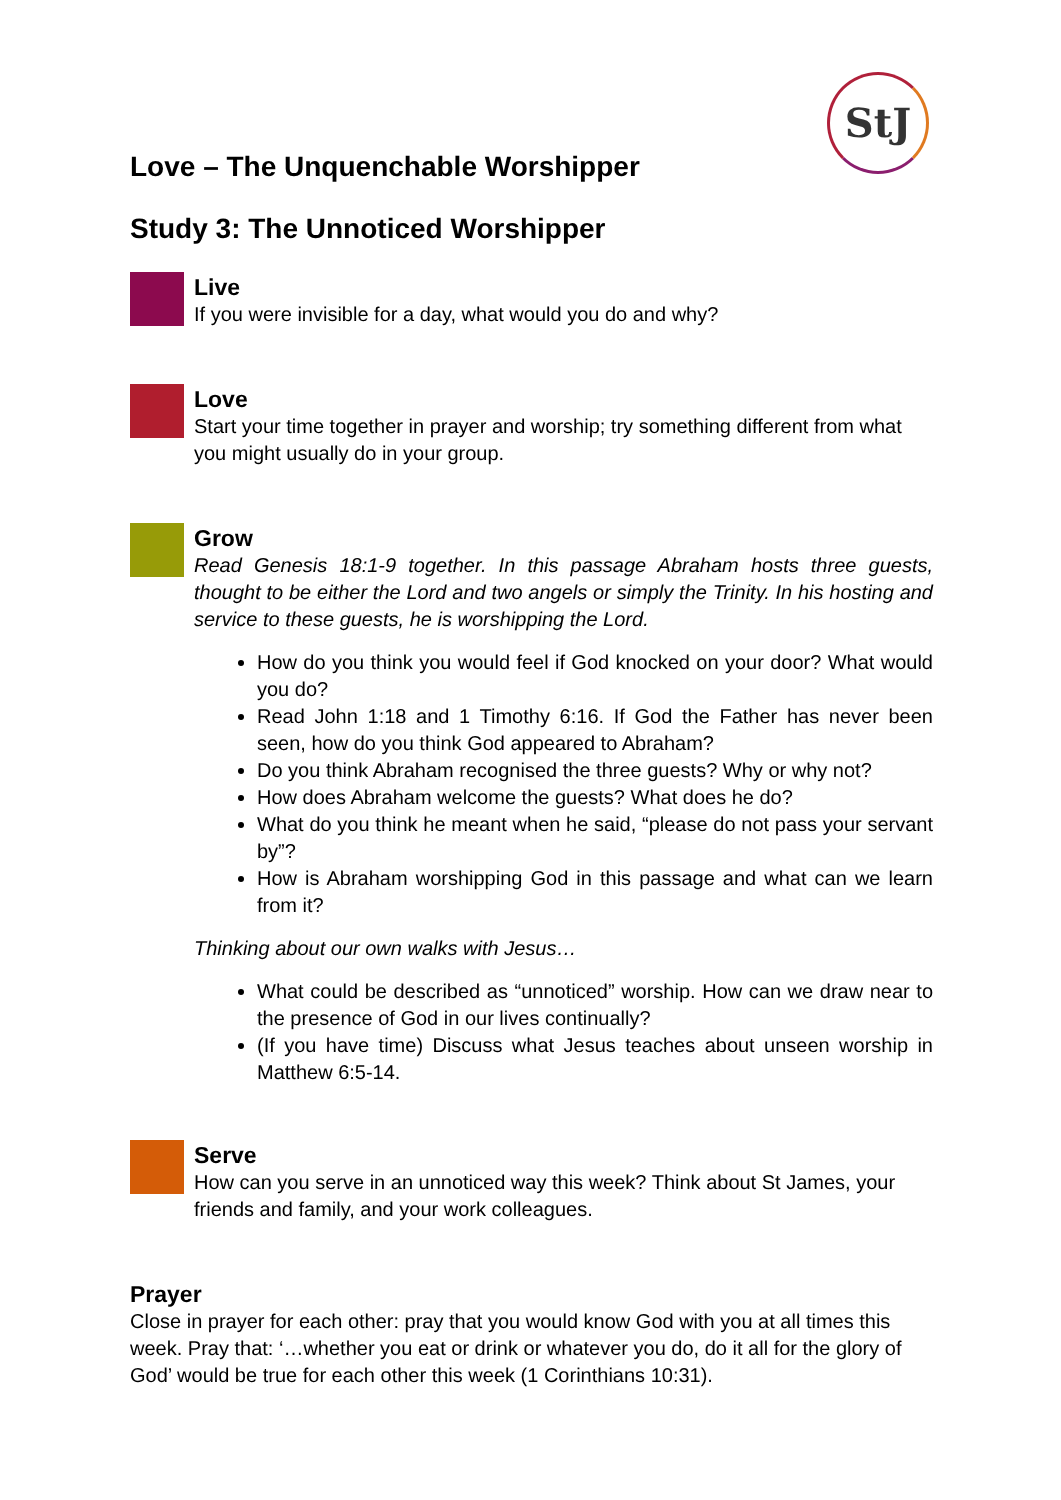StJ
Love – The Unquenchable Worshipper
Study 3: The Unnoticed Worshipper
Live
If you were invisible for a day, what would you do and why?
Love
Start your time together in prayer and worship; try something different from what you might usually do in your group.
Grow
Read Genesis 18:1-9 together. In this passage Abraham hosts three guests, thought to be either the Lord and two angels or simply the Trinity. In his hosting and service to these guests, he is worshipping the Lord.
How do you think you would feel if God knocked on your door? What would you do?
Read John 1:18 and 1 Timothy 6:16. If God the Father has never been seen, how do you think God appeared to Abraham?
Do you think Abraham recognised the three guests? Why or why not?
How does Abraham welcome the guests? What does he do?
What do you think he meant when he said, “please do not pass your servant by”?
How is Abraham worshipping God in this passage and what can we learn from it?
Thinking about our own walks with Jesus…
What could be described as “unnoticed” worship. How can we draw near to the presence of God in our lives continually?
(If you have time) Discuss what Jesus teaches about unseen worship in Matthew 6:5-14.
Serve
How can you serve in an unnoticed way this week? Think about St James, your friends and family, and your work colleagues.
Prayer
Close in prayer for each other: pray that you would know God with you at all times this week. Pray that: ‘…whether you eat or drink or whatever you do, do it all for the glory of God’ would be true for each other this week (1 Corinthians 10:31).